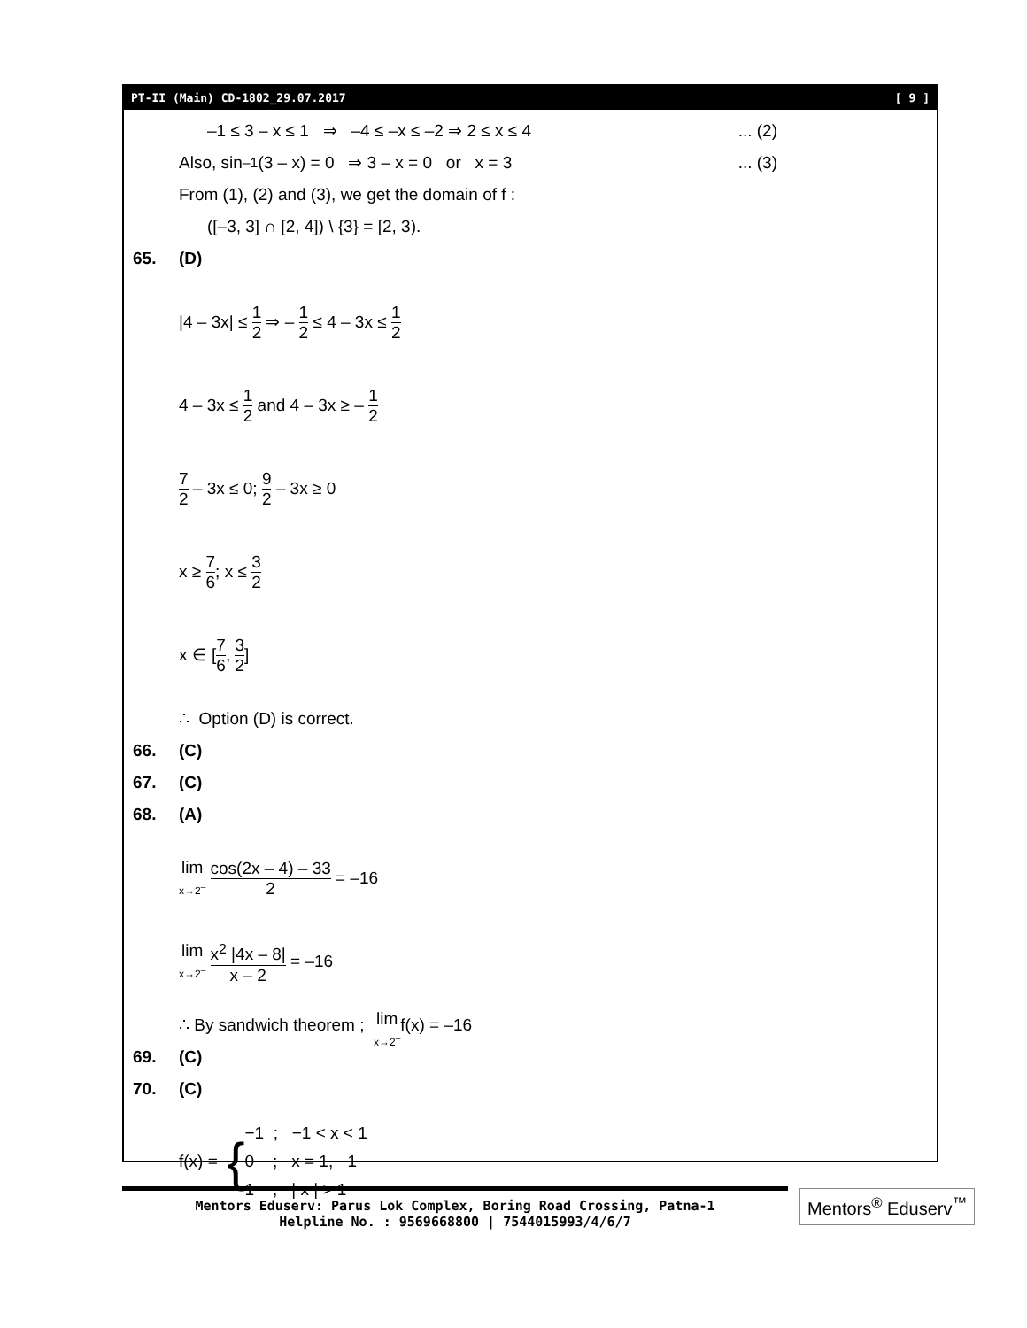PT-II (Main) CD-1802_29.07.2017 [ 9 ]
–1 ≤ 3 – x ≤ 1 ⇒ –4 ≤ –x ≤ –2 ⇒ 2 ≤ x ≤ 4... (2)
Also, sin<sup>–1</sup>(3 – x) = 0 ⇒ 3 – x = 0 or x = 3... (3)
From (1), (2) and (3), we get the domain of f :
([–3, 3] ∩ [2, 4]) \ {3} = [2, 3).
65. (D)
|4 – 3x| ≤ 1 2 ⇒ – 1 2 ≤ 4 – 3x ≤ 1 2
4 – 3x ≤ 1 2 and 4 – 3x ≥ – 1 2
7 2 – 3x ≤ 0; 9 2 – 3x ≥ 0
x ≥ 7 6; x ≤ 3 2
x ∈ [7 6, 3 2]
∴ Option (D) is correct.
66. (C)
67. (C)
68. (A)
lim x→2<sup>–</sup> cos(2x – 4) – 33 2 = –16
lim x→2<sup>–</sup> x<sup>2</sup> |4x – 8| x – 2 = –16
∴ By sandwich theorem ; lim x→2<sup>–</sup> f(x) = –16
69. (C)
70. (C)
f(x) = {
−1 ; −1 < x < 1
0 ; x = 1, −1
1 ; | x | > 1
Mentors Eduserv: Parus Lok Complex, Boring Road Crossing, Patna-1
Helpline No. : 9569668800 | 7544015993/4/6/7
Mentors<sup>®</sup> Eduserv<sup>™</sup>